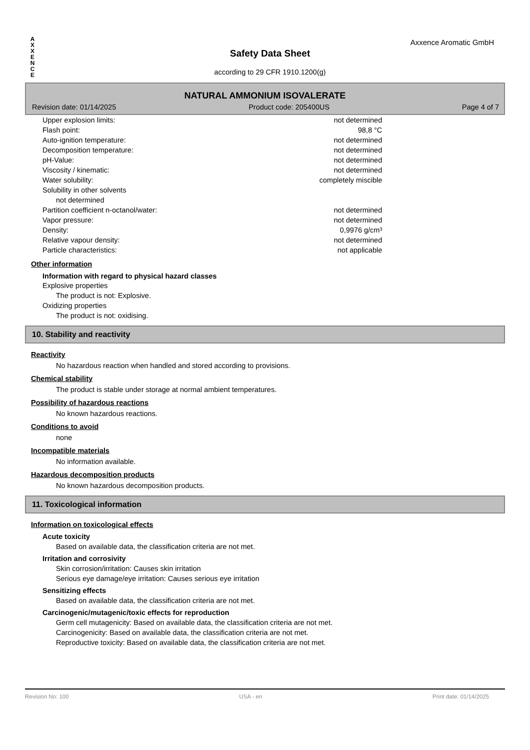A
X
X
E
N
C
E
Axxence Aromatic GmbH
Safety Data Sheet
according to 29 CFR 1910.1200(g)
NATURAL AMMONIUM ISOVALERATE
Revision date: 01/14/2025 Product code: 205400US Page 4 of 7
| Upper explosion limits: | not determined |
| Flash point: | 98,8 °C |
| Auto-ignition temperature: | not determined |
| Decomposition temperature: | not determined |
| pH-Value: | not determined |
| Viscosity / kinematic: | not determined |
| Water solubility: | completely miscible |
| Solubility in other solvents | |
| not determined | |
| Partition coefficient n-octanol/water: | not determined |
| Vapor pressure: | not determined |
| Density: | 0,9976 g/cm³ |
| Relative vapour density: | not determined |
| Particle characteristics: | not applicable |
Other information
Information with regard to physical hazard classes
Explosive properties
The product is not: Explosive.
Oxidizing properties
The product is not: oxidising.
10. Stability and reactivity
Reactivity
No hazardous reaction when handled and stored according to provisions.
Chemical stability
The product is stable under storage at normal ambient temperatures.
Possibility of hazardous reactions
No known hazardous reactions.
Conditions to avoid
none
Incompatible materials
No information available.
Hazardous decomposition products
No known hazardous decomposition products.
11. Toxicological information
Information on toxicological effects
Acute toxicity
Based on available data, the classification criteria are not met.
Irritation and corrosivity
Skin corrosion/irritation: Causes skin irritation
Serious eye damage/eye irritation: Causes serious eye irritation
Sensitizing effects
Based on available data, the classification criteria are not met.
Carcinogenic/mutagenic/toxic effects for reproduction
Germ cell mutagenicity: Based on available data, the classification criteria are not met.
Carcinogenicity: Based on available data, the classification criteria are not met.
Reproductive toxicity: Based on available data, the classification criteria are not met.
Revision No: 100 USA - en Print date: 01/14/2025